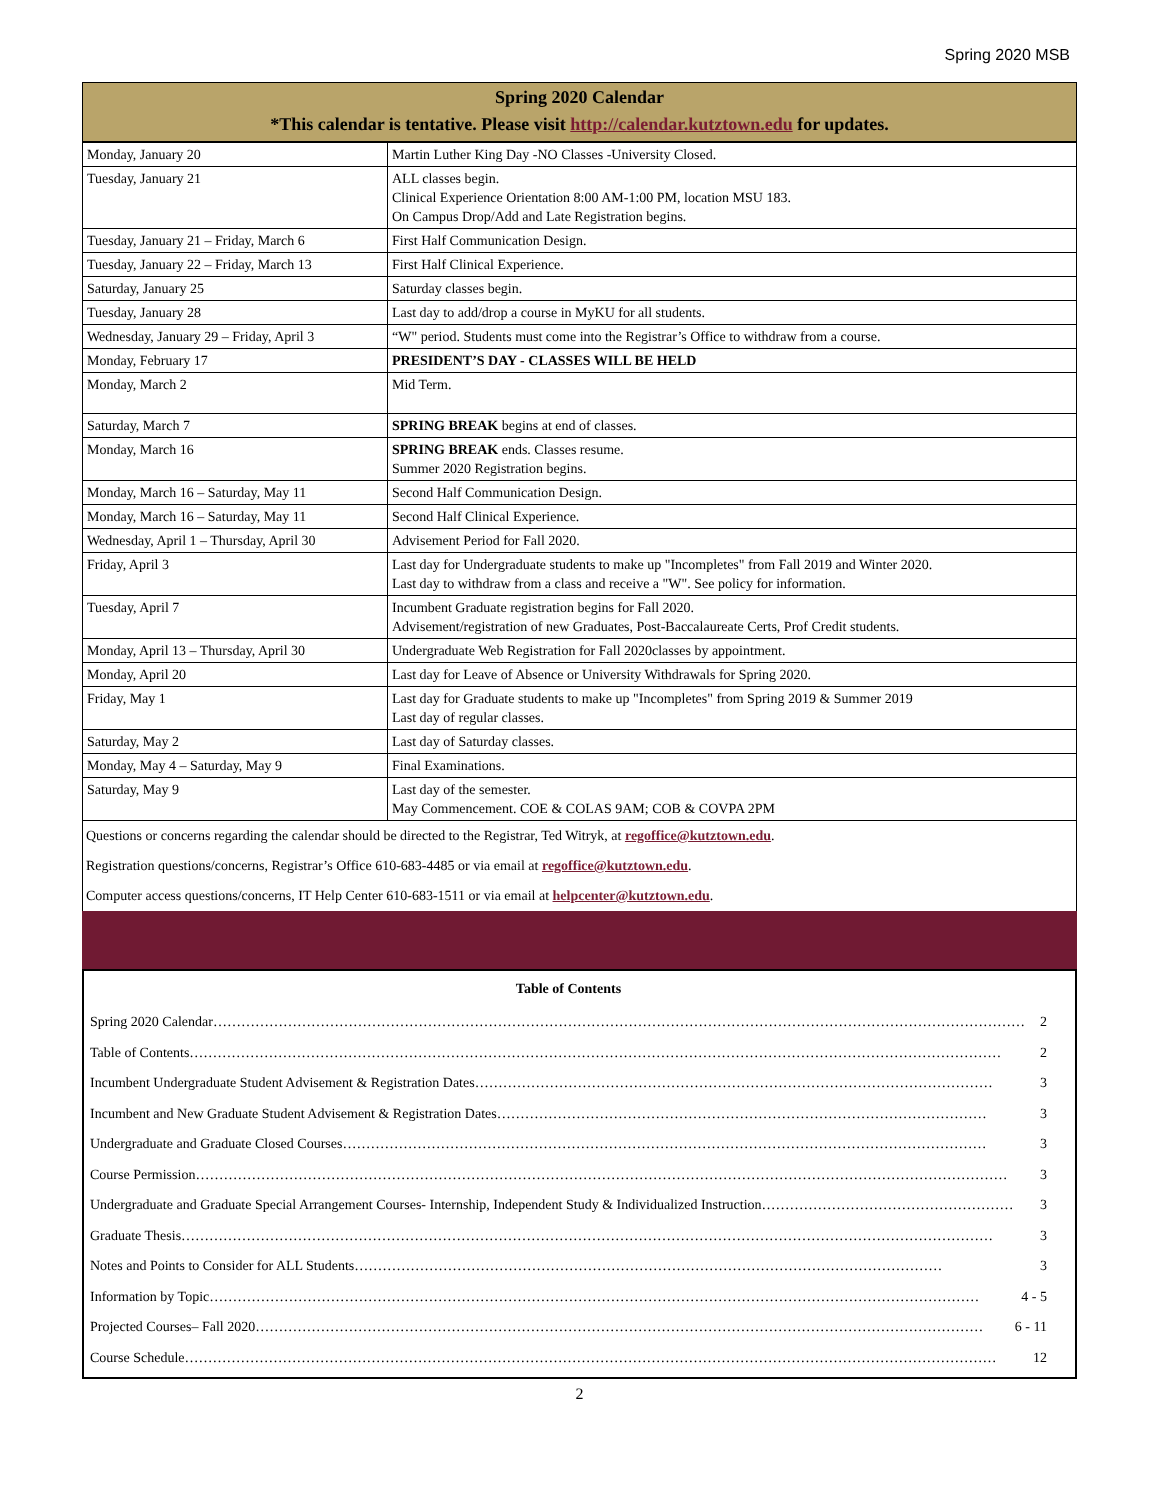Spring 2020 MSB
Spring 2020 Calendar
*This calendar is tentative. Please visit http://calendar.kutztown.edu for updates.
| Monday, January 20 | Martin Luther King Day -NO Classes -University Closed. |
| Tuesday, January 21 | ALL classes begin. Clinical Experience Orientation 8:00 AM-1:00 PM, location MSU 183. On Campus Drop/Add and Late Registration begins. |
| Tuesday, January 21 – Friday, March 6 | First Half Communication Design. |
| Tuesday, January 22 – Friday, March 13 | First Half Clinical Experience. |
| Saturday, January 25 | Saturday classes begin. |
| Tuesday, January 28 | Last day to add/drop a course in MyKU for all students. |
| Wednesday, January 29 – Friday, April 3 | “W" period. Students must come into the Registrar’s Office to withdraw from a course. |
| Monday, February 17 | PRESIDENT’S DAY - CLASSES WILL BE HELD |
| Monday, March 2 | Mid Term. |
| Saturday, March 7 | SPRING BREAK begins at end of classes. |
| Monday, March 16 | SPRING BREAK ends. Classes resume. Summer 2020 Registration begins. |
| Monday, March 16 – Saturday, May 11 | Second Half Communication Design. |
| Monday, March 16 – Saturday, May 11 | Second Half Clinical Experience. |
| Wednesday, April 1 – Thursday, April 30 | Advisement Period for Fall 2020. |
| Friday, April 3 | Last day for Undergraduate students to make up "Incompletes" from Fall 2019 and Winter 2020. Last day to withdraw from a class and receive a "W". See policy for information. |
| Tuesday, April 7 | Incumbent Graduate registration begins for Fall 2020. Advisement/registration of new Graduates, Post-Baccalaureate Certs, Prof Credit students. |
| Monday, April 13 – Thursday, April 30 | Undergraduate Web Registration for Fall 2020classes by appointment. |
| Monday, April 20 | Last day for Leave of Absence or University Withdrawals for Spring 2020. |
| Friday, May 1 | Last day for Graduate students to make up "Incompletes" from Spring 2019 & Summer 2019 Last day of regular classes. |
| Saturday, May 2 | Last day of Saturday classes. |
| Monday, May 4 – Saturday, May 9 | Final Examinations. |
| Saturday, May 9 | Last day of the semester. May Commencement. COE & COLAS 9AM; COB & COVPA 2PM |
Questions or concerns regarding the calendar should be directed to the Registrar, Ted Witryk, at regoffice@kutztown.edu.
Registration questions/concerns, Registrar’s Office 610-683-4485 or via email at regoffice@kutztown.edu.
Computer access questions/concerns, IT Help Center 610-683-1511 or via email at helpcenter@kutztown.edu.
Table of Contents
Spring 2020 Calendar ………………………………………………………………………………………………………………………………………………………… 2
Table of Contents ………………………………………………………………………………………………………………………………………………………… 2
Incumbent Undergraduate Student Advisement & Registration Dates ………………………………………………………………………………………………… 3
Incumbent and New Graduate Student Advisement & Registration Dates …………………………………………………………………………………………… 3
Undergraduate and Graduate Closed Courses ………………………………………………………………………………………………………………………… 3
Course Permission ………………………………………………………………………………………………………………………………………………………… 3
Undergraduate and Graduate Special Arrangement Courses- Internship, Independent Study & Individualized Instruction ……………………………………………… 3
Graduate Thesis ………………………………………………………………………………………………………………………………………………………… 3
Notes and Points to Consider for ALL Students ……………………………………………………………………………………………………………… 3
Information by Topic ………………………………………………………………………………………………………………………………………………… 4 - 5
Projected Courses– Fall 2020 ………………………………………………………………………………………………………………………………………… 6 - 11
Course Schedule ………………………………………………………………………………………………………………………………………………………… 12
2